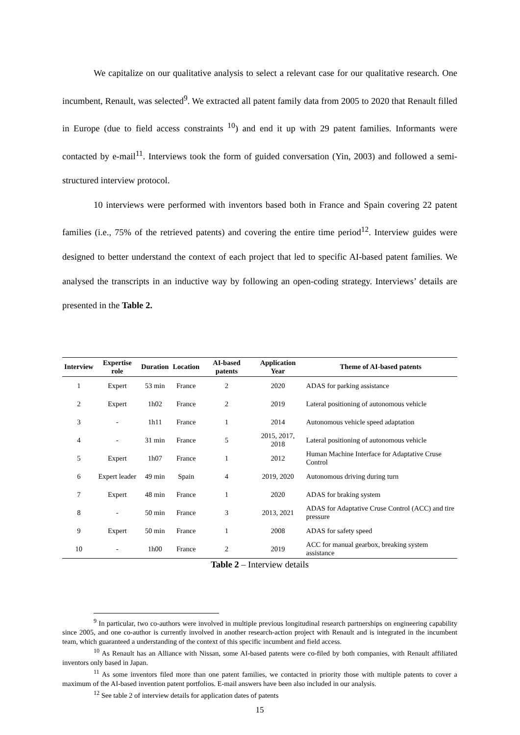We capitalize on our qualitative analysis to select a relevant case for our qualitative research. One incumbent, Renault, was selected<sup>9</sup>. We extracted all patent family data from 2005 to 2020 that Renault filled in Europe (due to field access constraints <sup>10</sup>) and end it up with 29 patent families. Informants were contacted by e-mail<sup>11</sup>. Interviews took the form of guided conversation (Yin, 2003) and followed a semi-structured interview protocol.
10 interviews were performed with inventors based both in France and Spain covering 22 patent families (i.e., 75% of the retrieved patents) and covering the entire time period<sup>12</sup>. Interview guides were designed to better understand the context of each project that led to specific AI-based patent families. We analysed the transcripts in an inductive way by following an open-coding strategy. Interviews’ details are presented in the Table 2.
| Interview | Expertise role | Duration | Location | AI-based patents | Application Year | Theme of AI-based patents |
| --- | --- | --- | --- | --- | --- | --- |
| 1 | Expert | 53 min | France | 2 | 2020 | ADAS for parking assistance |
| 2 | Expert | 1h02 | France | 2 | 2019 | Lateral positioning of autonomous vehicle |
| 3 | - | 1h11 | France | 1 | 2014 | Autonomous vehicle speed adaptation |
| 4 | - | 31 min | France | 5 | 2015, 2017, 2018 | Lateral positioning of autonomous vehicle |
| 5 | Expert | 1h07 | France | 1 | 2012 | Human Machine Interface for Adaptative Cruse Control |
| 6 | Expert leader | 49 min | Spain | 4 | 2019, 2020 | Autonomous driving during turn |
| 7 | Expert | 48 min | France | 1 | 2020 | ADAS for braking system |
| 8 | - | 50 min | France | 3 | 2013, 2021 | ADAS for Adaptative Cruse Control (ACC) and tire pressure |
| 9 | Expert | 50 min | France | 1 | 2008 | ADAS for safety speed |
| 10 | - | 1h00 | France | 2 | 2019 | ACC for manual gearbox, breaking system assistance |
Table 2 – Interview details
<sup>9</sup> In particular, two co-authors were involved in multiple previous longitudinal research partnerships on engineering capability since 2005, and one co-author is currently involved in another research-action project with Renault and is integrated in the incumbent team, which guaranteed a understanding of the context of this specific incumbent and field access.
<sup>10</sup> As Renault has an Alliance with Nissan, some AI-based patents were co-filed by both companies, with Renault affiliated inventors only based in Japan.
<sup>11</sup> As some inventors filed more than one patent families, we contacted in priority those with multiple patents to cover a maximum of the AI-based invention patent portfolios. E-mail answers have been also included in our analysis.
<sup>12</sup> See table 2 of interview details for application dates of patents
15